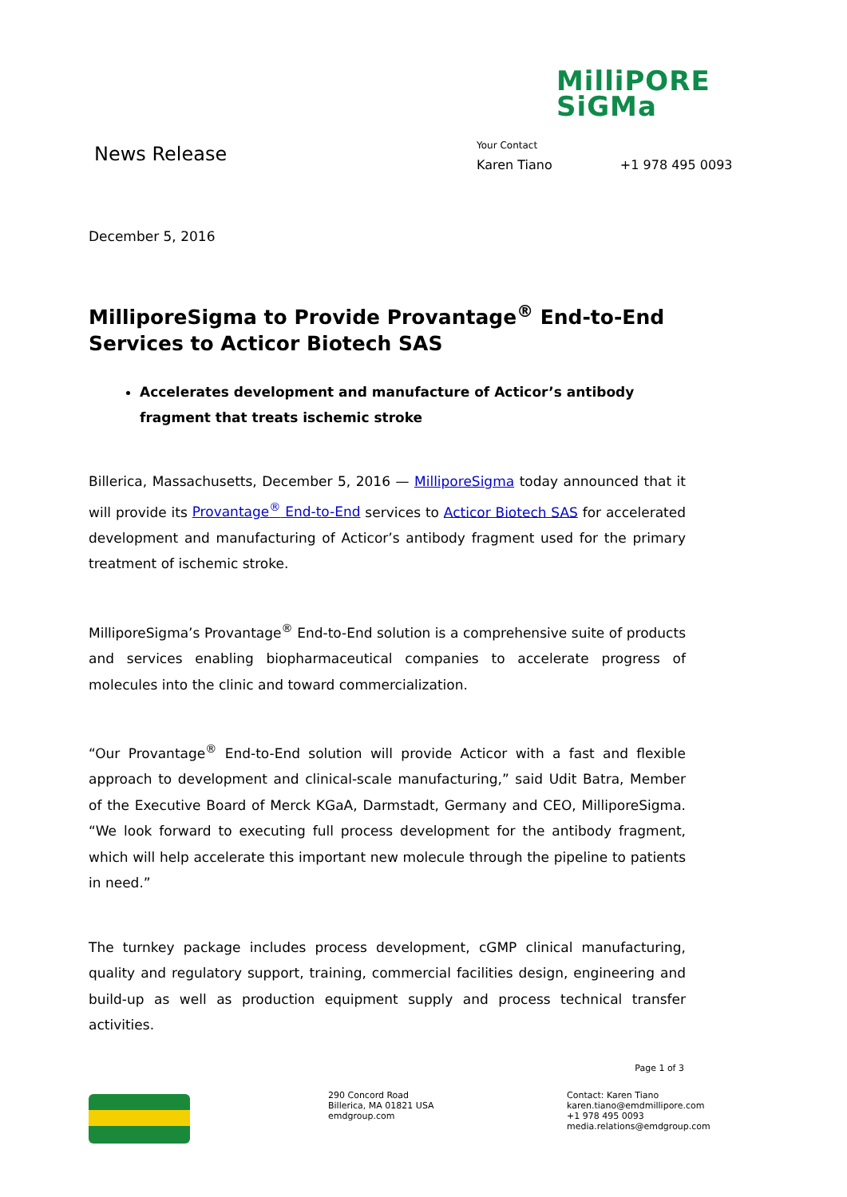MilliPORE
SiGMa
News Release
Your Contact
Karen Tiano +1 978 495 0093
December 5, 2016
MilliporeSigma to Provide Provantage<sup>®</sup> End-to-End Services to Acticor Biotech SAS
Accelerates development and manufacture of Acticor’s antibody fragment that treats ischemic stroke
Billerica, Massachusetts, December 5, 2016 — MilliporeSigma today announced that it will provide its Provantage<sup>®</sup> End-to-End services to Acticor Biotech SAS for accelerated development and manufacturing of Acticor’s antibody fragment used for the primary treatment of ischemic stroke.
MilliporeSigma’s Provantage<sup>®</sup> End-to-End solution is a comprehensive suite of products and services enabling biopharmaceutical companies to accelerate progress of molecules into the clinic and toward commercialization.
“Our Provantage<sup>®</sup> End-to-End solution will provide Acticor with a fast and flexible approach to development and clinical-scale manufacturing,” said Udit Batra, Member of the Executive Board of Merck KGaA, Darmstadt, Germany and CEO, MilliporeSigma. “We look forward to executing full process development for the antibody fragment, which will help accelerate this important new molecule through the pipeline to patients in need.”
The turnkey package includes process development, cGMP clinical manufacturing, quality and regulatory support, training, commercial facilities design, engineering and build-up as well as production equipment supply and process technical transfer activities.
Page 1 of 3
290 Concord Road
Billerica, MA 01821 USA
emdgroup.com
Contact: Karen Tiano
karen.tiano@emdmillipore.com
+1 978 495 0093
media.relations@emdgroup.com